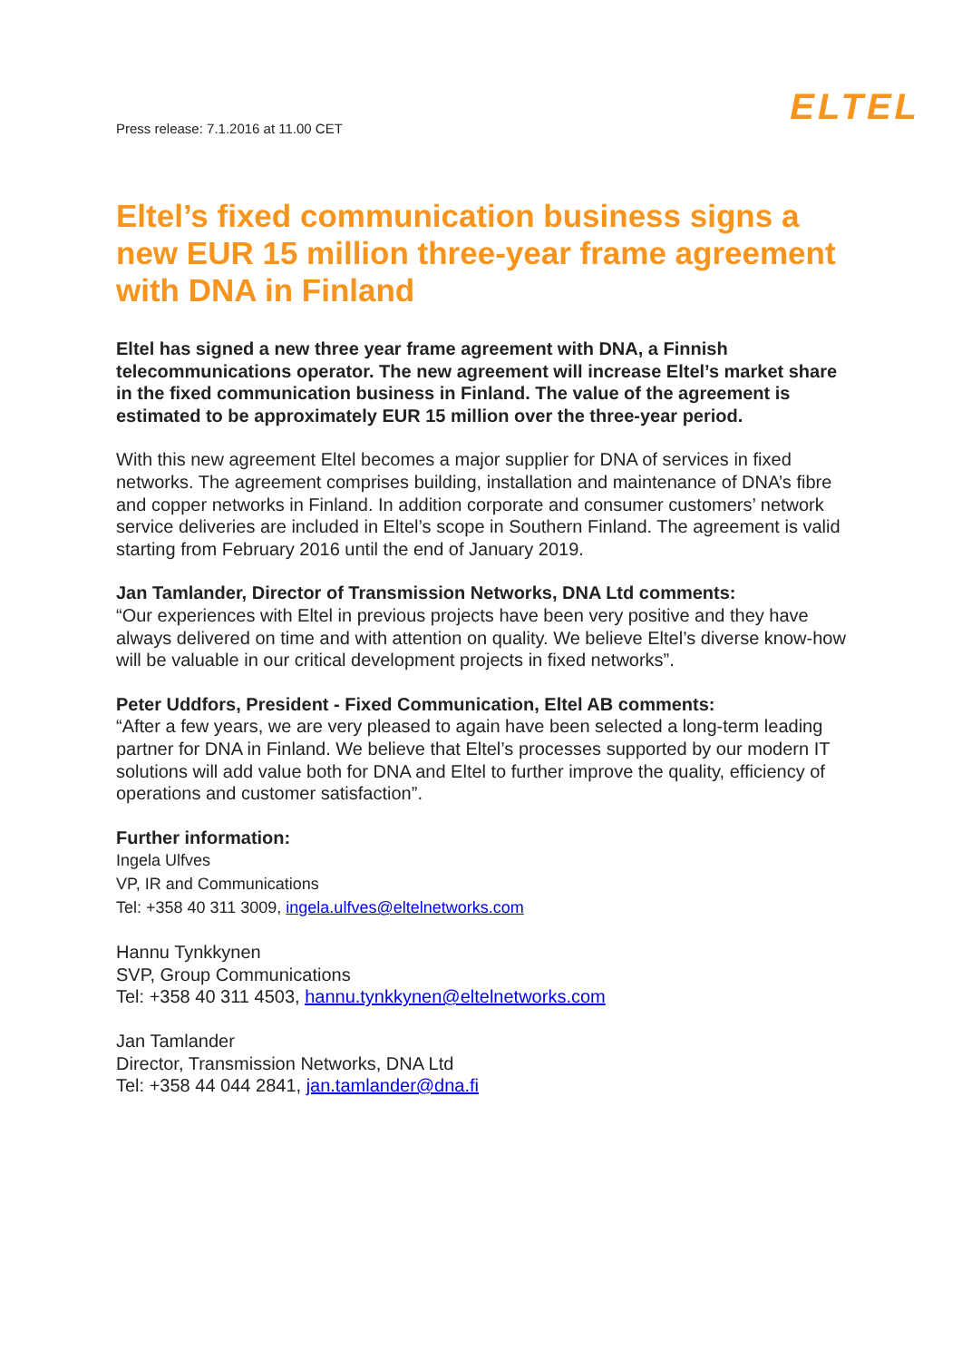Press release: 7.1.2016 at 11.00 CET
ELTEL
Eltel’s fixed communication business signs a new EUR 15 million three-year frame agreement with DNA in Finland
Eltel has signed a new three year frame agreement with DNA, a Finnish telecommunications operator. The new agreement will increase Eltel’s market share in the fixed communication business in Finland. The value of the agreement is estimated to be approximately EUR 15 million over the three-year period.
With this new agreement Eltel becomes a major supplier for DNA of services in fixed networks. The agreement comprises building, installation and maintenance of DNA’s fibre and copper networks in Finland. In addition corporate and consumer customers’ network service deliveries are included in Eltel’s scope in Southern Finland. The agreement is valid starting from February 2016 until the end of January 2019.
Jan Tamlander, Director of Transmission Networks, DNA Ltd comments:
“Our experiences with Eltel in previous projects have been very positive and they have always delivered on time and with attention on quality. We believe Eltel’s diverse know-how will be valuable in our critical development projects in fixed networks”.
Peter Uddfors, President - Fixed Communication, Eltel AB comments:
“After a few years, we are very pleased to again have been selected a long-term leading partner for DNA in Finland. We believe that Eltel’s processes supported by our modern IT solutions will add value both for DNA and Eltel to further improve the quality, efficiency of operations and customer satisfaction”.
Further information:
Ingela Ulfves
VP, IR and Communications
Tel: +358 40 311 3009, ingela.ulfves@eltelnetworks.com
Hannu Tynkkynen
SVP, Group Communications
Tel: +358 40 311 4503, hannu.tynkkynen@eltelnetworks.com
Jan Tamlander
Director, Transmission Networks, DNA Ltd
Tel: +358 44 044 2841, jan.tamlander@dna.fi